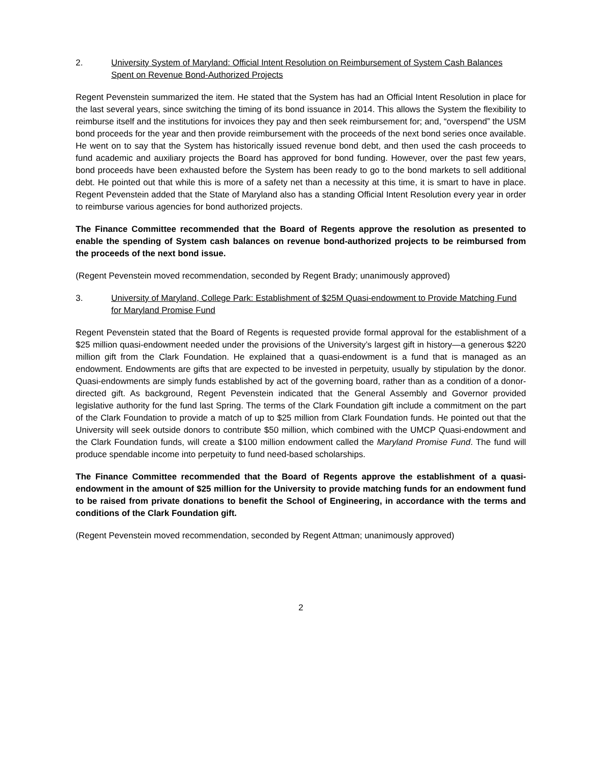2. University System of Maryland: Official Intent Resolution on Reimbursement of System Cash Balances Spent on Revenue Bond-Authorized Projects
Regent Pevenstein summarized the item. He stated that the System has had an Official Intent Resolution in place for the last several years, since switching the timing of its bond issuance in 2014. This allows the System the flexibility to reimburse itself and the institutions for invoices they pay and then seek reimbursement for; and, “overspend” the USM bond proceeds for the year and then provide reimbursement with the proceeds of the next bond series once available. He went on to say that the System has historically issued revenue bond debt, and then used the cash proceeds to fund academic and auxiliary projects the Board has approved for bond funding. However, over the past few years, bond proceeds have been exhausted before the System has been ready to go to the bond markets to sell additional debt. He pointed out that while this is more of a safety net than a necessity at this time, it is smart to have in place. Regent Pevenstein added that the State of Maryland also has a standing Official Intent Resolution every year in order to reimburse various agencies for bond authorized projects.
The Finance Committee recommended that the Board of Regents approve the resolution as presented to enable the spending of System cash balances on revenue bond-authorized projects to be reimbursed from the proceeds of the next bond issue.
(Regent Pevenstein moved recommendation, seconded by Regent Brady; unanimously approved)
3. University of Maryland, College Park: Establishment of $25M Quasi-endowment to Provide Matching Fund for Maryland Promise Fund
Regent Pevenstein stated that the Board of Regents is requested provide formal approval for the establishment of a $25 million quasi-endowment needed under the provisions of the University’s largest gift in history—a generous $220 million gift from the Clark Foundation. He explained that a quasi-endowment is a fund that is managed as an endowment. Endowments are gifts that are expected to be invested in perpetuity, usually by stipulation by the donor. Quasi-endowments are simply funds established by act of the governing board, rather than as a condition of a donor-directed gift. As background, Regent Pevenstein indicated that the General Assembly and Governor provided legislative authority for the fund last Spring. The terms of the Clark Foundation gift include a commitment on the part of the Clark Foundation to provide a match of up to $25 million from Clark Foundation funds. He pointed out that the University will seek outside donors to contribute $50 million, which combined with the UMCP Quasi-endowment and the Clark Foundation funds, will create a $100 million endowment called the Maryland Promise Fund. The fund will produce spendable income into perpetuity to fund need-based scholarships.
The Finance Committee recommended that the Board of Regents approve the establishment of a quasi-endowment in the amount of $25 million for the University to provide matching funds for an endowment fund to be raised from private donations to benefit the School of Engineering, in accordance with the terms and conditions of the Clark Foundation gift.
(Regent Pevenstein moved recommendation, seconded by Regent Attman; unanimously approved)
2